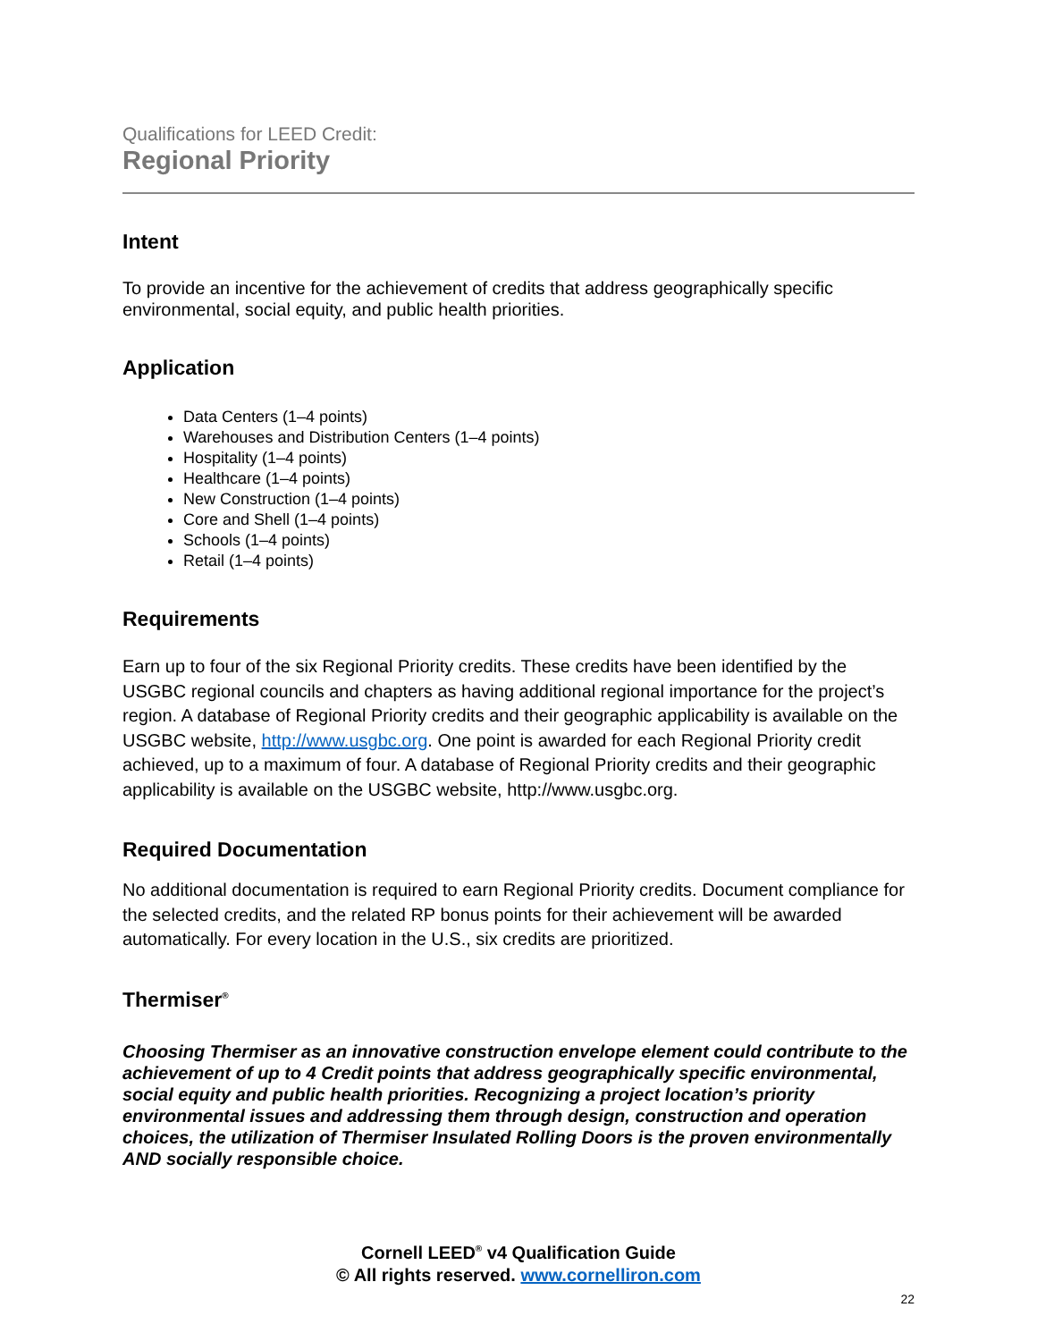Qualifications for LEED Credit:
Regional Priority
Intent
To provide an incentive for the achievement of credits that address geographically specific environmental, social equity, and public health priorities.
Application
Data Centers (1–4 points)
Warehouses and Distribution Centers (1–4 points)
Hospitality (1–4 points)
Healthcare (1–4 points)
New Construction (1–4 points)
Core and Shell (1–4 points)
Schools (1–4 points)
Retail (1–4 points)
Requirements
Earn up to four of the six Regional Priority credits. These credits have been identified by the USGBC regional councils and chapters as having additional regional importance for the project’s region. A database of Regional Priority credits and their geographic applicability is available on the USGBC website, http://www.usgbc.org. One point is awarded for each Regional Priority credit achieved, up to a maximum of four. A database of Regional Priority credits and their geographic applicability is available on the USGBC website, http://www.usgbc.org.
Required Documentation
No additional documentation is required to earn Regional Priority credits. Document compliance for the selected credits, and the related RP bonus points for their achievement will be awarded automatically. For every location in the U.S., six credits are prioritized.
Thermiser<sup>®</sup>
Choosing Thermiser as an innovative construction envelope element could contribute to the achievement of up to 4 Credit points that address geographically specific environmental, social equity and public health priorities. Recognizing a project location’s priority environmental issues and addressing them through design, construction and operation choices, the utilization of Thermiser Insulated Rolling Doors is the proven environmentally AND socially responsible choice.
Cornell LEED<sup>®</sup> v4 Qualification Guide
© All rights reserved. www.cornelliron.com
22